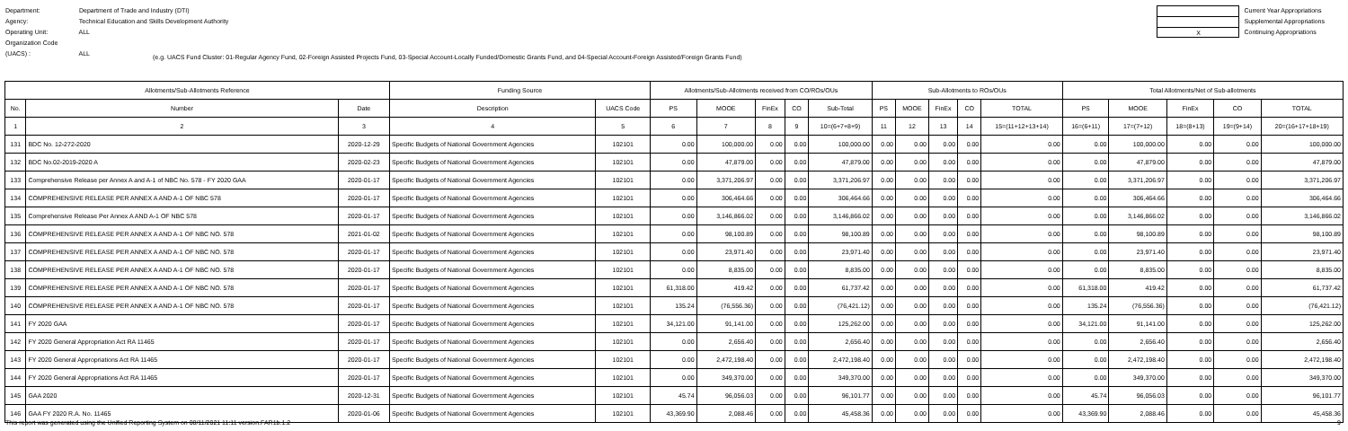Department: Department of Trade and Industry (DTI)
Agency: Technical Education and Skills Development Authority
Operating Unit: ALL
Organization Code (UACS) : ALL
Current Year Appropriations
Supplemental Appropriations
X Continuing Appropriations
(e.g. UACS Fund Cluster: 01-Regular Agency Fund, 02-Foreign Assisted Projects Fund, 03-Special Account-Locally Funded/Domestic Grants Fund, and 04-Special Account-Foreign Assisted/Foreign Grants Fund)
| Allotments/Sub-Allotments Reference | | | Funding Source | | Allotments/Sub-Allotments received from CO/ROs/OUs | | | | | Sub-Allotments to ROs/OUs | | | | | Total Allotments/Net of Sub-allotments | | | | |
| --- | --- | --- | --- | --- | --- | --- | --- | --- | --- | --- | --- | --- | --- | --- | --- | --- | --- | --- | --- |
| No. | Number | Date | Description | UACS Code | PS | MOOE | FinEx | CO | Sub-Total | PS | MOOE | FinEx | CO | TOTAL | PS | MOOE | FinEx | CO | TOTAL |
| 1 | 2 | 3 | 4 | 5 | 6 | 7 | 8 | 9 | 10=(6+7+8+9) | 11 | 12 | 13 | 14 | 15=(11+12+13+14) | 16=(6+11) | 17=(7+12) | 18=(8+13) | 19=(9+14) | 20=(16+17+18+19) |
| 131 | BDC No. 12-272-2020 | 2020-12-29 | Specific Budgets of National Government Agencies | 102101 | 0.00 | 100,000.00 | 0.00 | 0.00 | 100,000.00 | 0.00 | 0.00 | 0.00 | 0.00 | 0.00 | 0.00 | 100,000.00 | 0.00 | 0.00 | 100,000.00 |
| 132 | BDC No.02-2019-2020 A | 2020-02-23 | Specific Budgets of National Government Agencies | 102101 | 0.00 | 47,879.00 | 0.00 | 0.00 | 47,879.00 | 0.00 | 0.00 | 0.00 | 0.00 | 0.00 | 0.00 | 47,879.00 | 0.00 | 0.00 | 47,879.00 |
| 133 | Comprehensive Release per Annex A and A-1 of NBC No. 578 - FY 2020 GAA | 2020-01-17 | Specific Budgets of National Government Agencies | 102101 | 0.00 | 3,371,206.97 | 0.00 | 0.00 | 3,371,206.97 | 0.00 | 0.00 | 0.00 | 0.00 | 0.00 | 0.00 | 3,371,206.97 | 0.00 | 0.00 | 3,371,206.97 |
| 134 | COMPREHENSIVE RELEASE PER ANNEX A AND A-1 OF NBC 578 | 2020-01-17 | Specific Budgets of National Government Agencies | 102101 | 0.00 | 306,464.66 | 0.00 | 0.00 | 306,464.66 | 0.00 | 0.00 | 0.00 | 0.00 | 0.00 | 0.00 | 306,464.66 | 0.00 | 0.00 | 306,464.66 |
| 135 | Comprehensive Release Per Annex A AND A-1 OF NBC 578 | 2020-01-17 | Specific Budgets of National Government Agencies | 102101 | 0.00 | 3,146,866.02 | 0.00 | 0.00 | 3,146,866.02 | 0.00 | 0.00 | 0.00 | 0.00 | 0.00 | 0.00 | 3,146,866.02 | 0.00 | 0.00 | 3,146,866.02 |
| 136 | COMPREHENSIVE RELEASE PER ANNEX A AND A-1 OF NBC NO. 578 | 2021-01-02 | Specific Budgets of National Government Agencies | 102101 | 0.00 | 98,100.89 | 0.00 | 0.00 | 98,100.89 | 0.00 | 0.00 | 0.00 | 0.00 | 0.00 | 0.00 | 98,100.89 | 0.00 | 0.00 | 98,100.89 |
| 137 | COMPREHENSIVE RELEASE PER ANNEX A AND A-1 OF NBC NO. 578 | 2020-01-17 | Specific Budgets of National Government Agencies | 102101 | 0.00 | 23,971.40 | 0.00 | 0.00 | 23,971.40 | 0.00 | 0.00 | 0.00 | 0.00 | 0.00 | 0.00 | 23,971.40 | 0.00 | 0.00 | 23,971.40 |
| 138 | COMPREHENSIVE RELEASE PER ANNEX A AND A-1 OF NBC NO. 578 | 2020-01-17 | Specific Budgets of National Government Agencies | 102101 | 0.00 | 8,835.00 | 0.00 | 0.00 | 8,835.00 | 0.00 | 0.00 | 0.00 | 0.00 | 0.00 | 0.00 | 8,835.00 | 0.00 | 0.00 | 8,835.00 |
| 139 | COMPREHENSIVE RELEASE PER ANNEX A AND A-1 OF NBC NO. 578 | 2020-01-17 | Specific Budgets of National Government Agencies | 102101 | 61,318.00 | 419.42 | 0.00 | 0.00 | 61,737.42 | 0.00 | 0.00 | 0.00 | 0.00 | 0.00 | 61,318.00 | 419.42 | 0.00 | 0.00 | 61,737.42 |
| 140 | COMPREHENSIVE RELEASE PER ANNEX A AND A-1 OF NBC NO. 578 | 2020-01-17 | Specific Budgets of National Government Agencies | 102101 | 135.24 | (76,556.36) | 0.00 | 0.00 | (76,421.12) | 0.00 | 0.00 | 0.00 | 0.00 | 0.00 | 135.24 | (76,556.36) | 0.00 | 0.00 | (76,421.12) |
| 141 | FY 2020 GAA | 2020-01-17 | Specific Budgets of National Government Agencies | 102101 | 34,121.00 | 91,141.00 | 0.00 | 0.00 | 125,262.00 | 0.00 | 0.00 | 0.00 | 0.00 | 0.00 | 34,121.00 | 91,141.00 | 0.00 | 0.00 | 125,262.00 |
| 142 | FY 2020 General Appropriation Act RA 11465 | 2020-01-17 | Specific Budgets of National Government Agencies | 102101 | 0.00 | 2,656.40 | 0.00 | 0.00 | 2,656.40 | 0.00 | 0.00 | 0.00 | 0.00 | 0.00 | 0.00 | 2,656.40 | 0.00 | 0.00 | 2,656.40 |
| 143 | FY 2020 General Appropriations Act RA 11465 | 2020-01-17 | Specific Budgets of National Government Agencies | 102101 | 0.00 | 2,472,198.40 | 0.00 | 0.00 | 2,472,198.40 | 0.00 | 0.00 | 0.00 | 0.00 | 0.00 | 0.00 | 2,472,198.40 | 0.00 | 0.00 | 2,472,198.40 |
| 144 | FY 2020 General Appropriations Act RA 11465 | 2020-01-17 | Specific Budgets of National Government Agencies | 102101 | 0.00 | 349,370.00 | 0.00 | 0.00 | 349,370.00 | 0.00 | 0.00 | 0.00 | 0.00 | 0.00 | 0.00 | 349,370.00 | 0.00 | 0.00 | 349,370.00 |
| 145 | GAA 2020 | 2020-12-31 | Specific Budgets of National Government Agencies | 102101 | 45.74 | 96,056.03 | 0.00 | 0.00 | 96,101.77 | 0.00 | 0.00 | 0.00 | 0.00 | 0.00 | 45.74 | 96,056.03 | 0.00 | 0.00 | 96,101.77 |
| 146 | GAA FY 2020 R.A. No. 11465 | 2020-01-06 | Specific Budgets of National Government Agencies | 102101 | 43,369.90 | 2,088.46 | 0.00 | 0.00 | 45,458.36 | 0.00 | 0.00 | 0.00 | 0.00 | 0.00 | 43,369.90 | 2,088.46 | 0.00 | 0.00 | 45,458.36 |
This report was generated using the Unified Reporting System on 08/11/2021 11:11 version.FAR1b.1.2
9